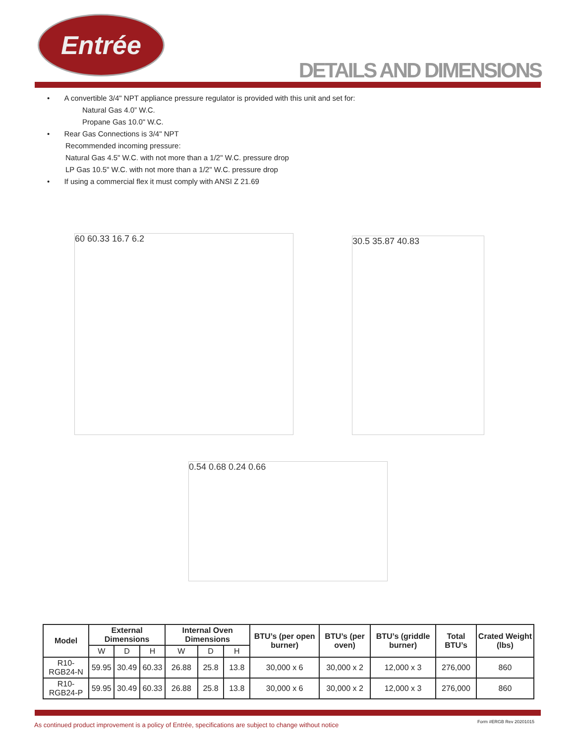Entrée
DETAILS AND DIMENSIONS
• A convertible 3/4" NPT appliance pressure regulator is provided with this unit and set for:
Natural Gas 4.0” W.C.
Propane Gas 10.0" W.C.
• Rear Gas Connections is 3/4" NPT
Recommended incoming pressure:
Natural Gas 4.5" W.C. with not more than a 1/2" W.C. pressure drop
LP Gas 10.5" W.C. with not more than a 1/2" W.C. pressure drop
• If using a commercial flex it must comply with ANSI Z 21.69
60 60.33 16.7 6.2 30.5 35.87 40.83
0.54 0.68 0.24 0.66
| Model | External Dimensions | | | Internal Oven Dimensions | | | BTU’s (per open burner) | BTU’s (per oven) | BTU’s (griddle burner) | Total BTU’s | Crated Weight (lbs) |
| --- | --- | --- | --- | --- | --- | --- | --- | --- | --- | --- | --- |
| | W | D | H | W | D | H | | | | | |
| R10-RGB24-N | 59.95 | 30.49 | 60.33 | 26.88 | 25.8 | 13.8 | 30,000 x 6 | 30,000 x 2 | 12,000 x 3 | 276,000 | 860 |
| R10-RGB24-P | 59.95 | 30.49 | 60.33 | 26.88 | 25.8 | 13.8 | 30,000 x 6 | 30,000 x 2 | 12,000 x 3 | 276,000 | 860 |
As continued product improvement is a policy of Entrée, specifications are subject to change without notice
Form #ERGB Rev 20201015